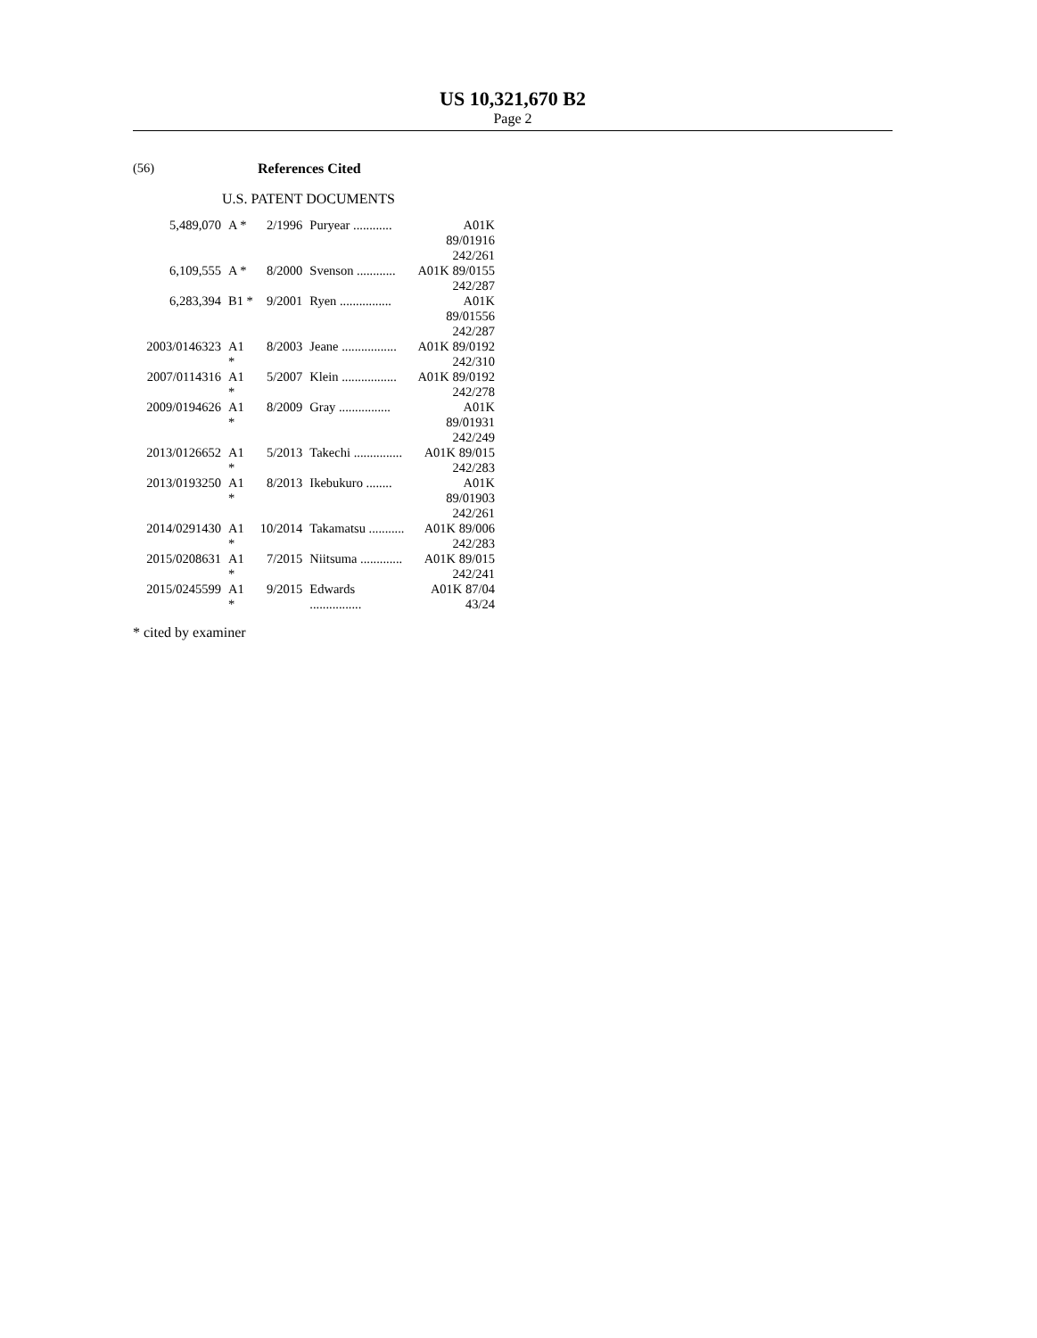US 10,321,670 B2
Page 2
(56) References Cited
U.S. PATENT DOCUMENTS
| 5,489,070 | A * | 2/1996 | Puryear ............ | A01K 89/01916 242/261 |
| 6,109,555 | A * | 8/2000 | Svenson ............ | A01K 89/0155 242/287 |
| 6,283,394 | B1 * | 9/2001 | Ryen ................ | A01K 89/01556 242/287 |
| 2003/0146323 | A1 * | 8/2003 | Jeane ................. | A01K 89/0192 242/310 |
| 2007/0114316 | A1 * | 5/2007 | Klein ................. | A01K 89/0192 242/278 |
| 2009/0194626 | A1 * | 8/2009 | Gray ................ | A01K 89/01931 242/249 |
| 2013/0126652 | A1 * | 5/2013 | Takechi ............... | A01K 89/015 242/283 |
| 2013/0193250 | A1 * | 8/2013 | Ikebukuro ........ | A01K 89/01903 242/261 |
| 2014/0291430 | A1 * | 10/2014 | Takamatsu ........... | A01K 89/006 242/283 |
| 2015/0208631 | A1 * | 7/2015 | Niitsuma ............. | A01K 89/015 242/241 |
| 2015/0245599 | A1 * | 9/2015 | Edwards ................ | A01K 87/04 43/24 |
* cited by examiner